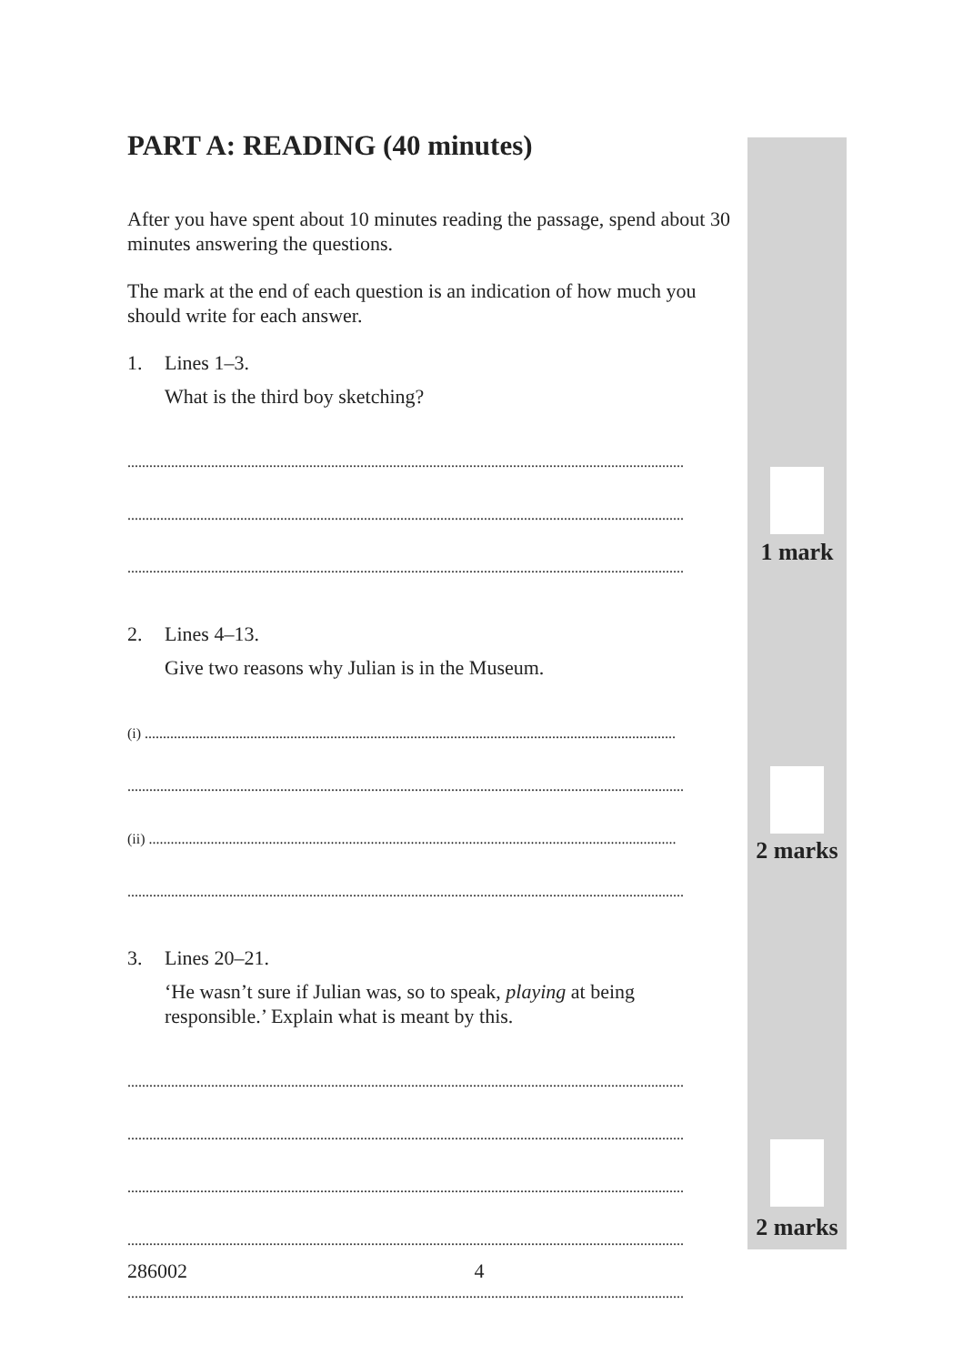PART A: READING (40 minutes)
After you have spent about 10 minutes reading the passage, spend about 30 minutes answering the questions.
The mark at the end of each question is an indication of how much you should write for each answer.
1. Lines 1–3.
What is the third boy sketching?
.........................................................................................................................................................
.........................................................................................................................................................
.........................................................................................................................................................
2. Lines 4–13.
Give two reasons why Julian is in the Museum.
(i) ..................................................................................................................................................
.........................................................................................................................................................
(ii) .................................................................................................................................................
.........................................................................................................................................................
3. Lines 20–21.
‘He wasn’t sure if Julian was, so to speak, playing at being responsible.’ Explain what is meant by this.
.........................................................................................................................................................
.........................................................................................................................................................
.........................................................................................................................................................
.........................................................................................................................................................
.........................................................................................................................................................
1 mark
2 marks
2 marks
286002 4